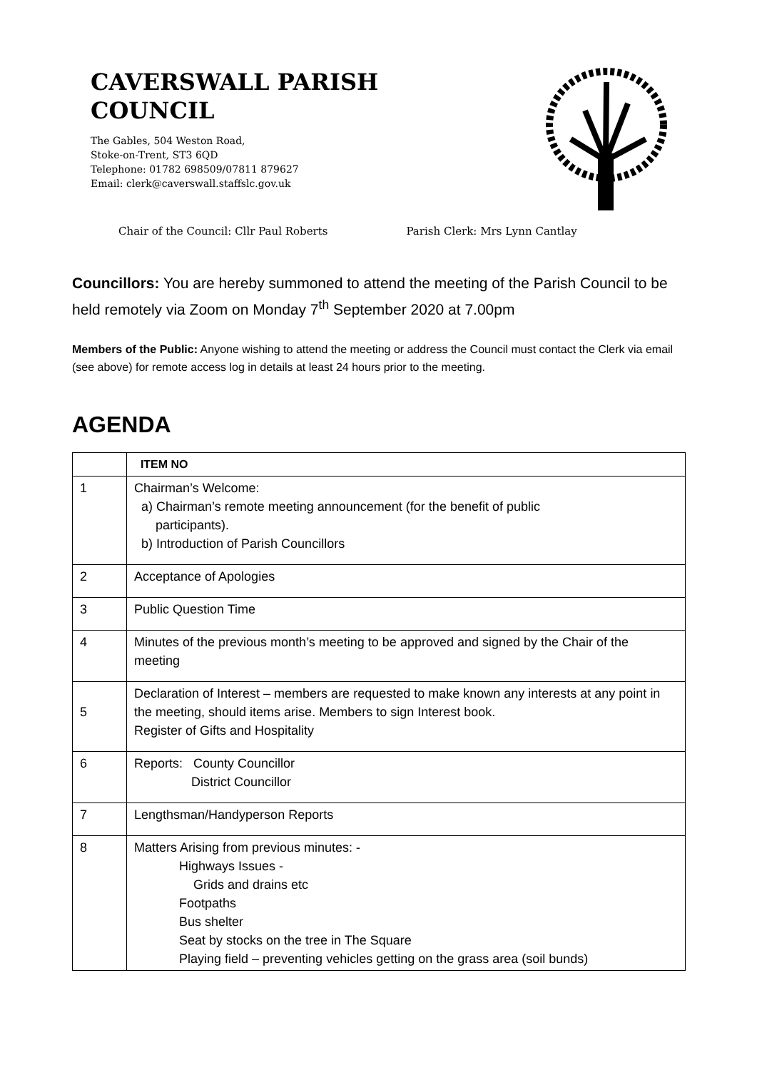CAVERSWALL PARISH
COUNCIL
The Gables, 504 Weston Road,
Stoke-on-Trent, ST3 6QD
Telephone: 01782 698509/07811 879627
Email: clerk@caverswall.staffslc.gov.uk
Chair of the Council: Cllr Paul Roberts Parish Clerk: Mrs Lynn Cantlay
Councillors: You are hereby summoned to attend the meeting of the Parish Council to be held remotely via Zoom on Monday 7<sup>th</sup> September 2020 at 7.00pm
Members of the Public: Anyone wishing to attend the meeting or address the Council must contact the Clerk via email (see above) for remote access log in details at least 24 hours prior to the meeting.
AGENDA
| | ITEM NO |
| --- | --- |
| 1 | Chairman’s Welcome: a) Chairman’s remote meeting announcement (for the benefit of public participants). b) Introduction of Parish Councillors |
| 2 | Acceptance of Apologies |
| 3 | Public Question Time |
| 4 | Minutes of the previous month’s meeting to be approved and signed by the Chair of the meeting |
| 5 | Declaration of Interest – members are requested to make known any interests at any point in the meeting, should items arise. Members to sign Interest book. Register of Gifts and Hospitality |
| 6 | Reports: County Councillor District Councillor |
| 7 | Lengthsman/Handyperson Reports |
| 8 | Matters Arising from previous minutes: - Highways Issues - Grids and drains etc Footpaths Bus shelter Seat by stocks on the tree in The Square Playing field – preventing vehicles getting on the grass area (soil bunds) |